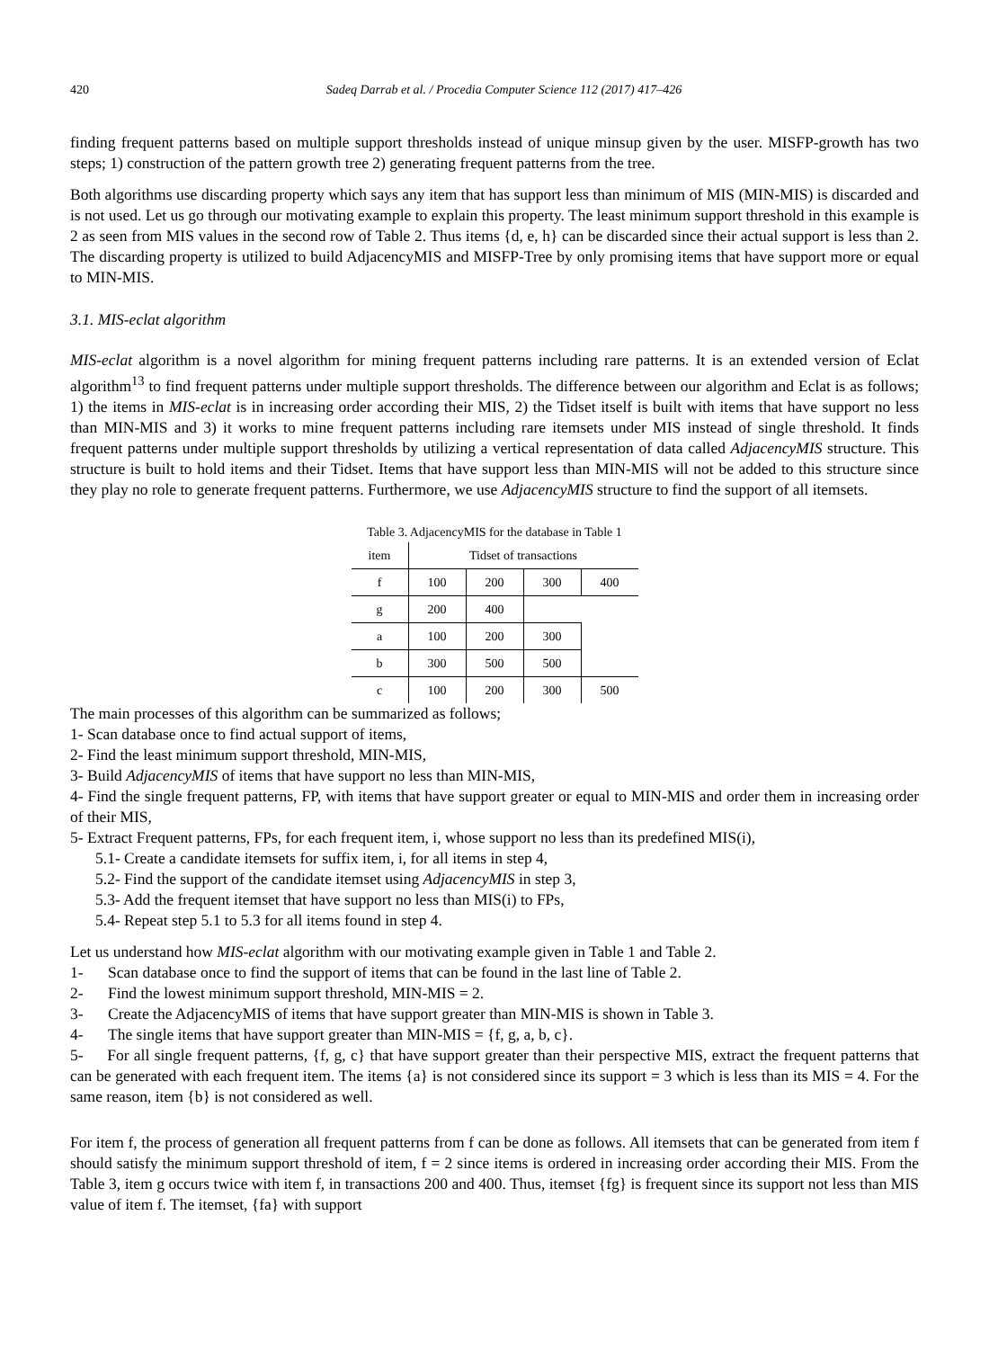420 Sadeq Darrab et al. / Procedia Computer Science 112 (2017) 417–426
finding frequent patterns based on multiple support thresholds instead of unique minsup given by the user. MISFP-growth has two steps; 1) construction of the pattern growth tree 2) generating frequent patterns from the tree.
Both algorithms use discarding property which says any item that has support less than minimum of MIS (MIN-MIS) is discarded and is not used. Let us go through our motivating example to explain this property. The least minimum support threshold in this example is 2 as seen from MIS values in the second row of Table 2. Thus items {d, e, h} can be discarded since their actual support is less than 2. The discarding property is utilized to build AdjacencyMIS and MISFP-Tree by only promising items that have support more or equal to MIN-MIS.
3.1. MIS-eclat algorithm
MIS-eclat algorithm is a novel algorithm for mining frequent patterns including rare patterns. It is an extended version of Eclat algorithm<sup>13</sup> to find frequent patterns under multiple support thresholds. The difference between our algorithm and Eclat is as follows; 1) the items in MIS-eclat is in increasing order according their MIS, 2) the Tidset itself is built with items that have support no less than MIN-MIS and 3) it works to mine frequent patterns including rare itemsets under MIS instead of single threshold. It finds frequent patterns under multiple support thresholds by utilizing a vertical representation of data called AdjacencyMIS structure. This structure is built to hold items and their Tidset. Items that have support less than MIN-MIS will not be added to this structure since they play no role to generate frequent patterns. Furthermore, we use AdjacencyMIS structure to find the support of all itemsets.
Table 3. AdjacencyMIS for the database in Table 1
| item | Tidset of transactions | | | |
| --- | --- | --- | --- | --- |
| f | 100 | 200 | 300 | 400 |
| g | 200 | 400 | | |
| a | 100 | 200 | 300 | |
| b | 300 | 500 | 500 | |
| c | 100 | 200 | 300 | 500 |
The main processes of this algorithm can be summarized as follows;
1- Scan database once to find actual support of items,
2- Find the least minimum support threshold, MIN-MIS,
3- Build AdjacencyMIS of items that have support no less than MIN-MIS,
4- Find the single frequent patterns, FP, with items that have support greater or equal to MIN-MIS and order them in increasing order of their MIS,
5- Extract Frequent patterns, FPs, for each frequent item, i, whose support no less than its predefined MIS(i),
5.1- Create a candidate itemsets for suffix item, i, for all items in step 4,
5.2- Find the support of the candidate itemset using AdjacencyMIS in step 3,
5.3- Add the frequent itemset that have support no less than MIS(i) to FPs,
5.4- Repeat step 5.1 to 5.3 for all items found in step 4.
Let us understand how MIS-eclat algorithm with our motivating example given in Table 1 and Table 2.
1- Scan database once to find the support of items that can be found in the last line of Table 2.
2- Find the lowest minimum support threshold, MIN-MIS = 2.
3- Create the AdjacencyMIS of items that have support greater than MIN-MIS is shown in Table 3.
4- The single items that have support greater than MIN-MIS = {f, g, a, b, c}.
5- For all single frequent patterns, {f, g, c} that have support greater than their perspective MIS, extract the frequent patterns that can be generated with each frequent item. The items {a} is not considered since its support = 3 which is less than its MIS = 4. For the same reason, item {b} is not considered as well.
For item f, the process of generation all frequent patterns from f can be done as follows. All itemsets that can be generated from item f should satisfy the minimum support threshold of item, f = 2 since items is ordered in increasing order according their MIS. From the Table 3, item g occurs twice with item f, in transactions 200 and 400. Thus, itemset {fg} is frequent since its support not less than MIS value of item f. The itemset, {fa} with support